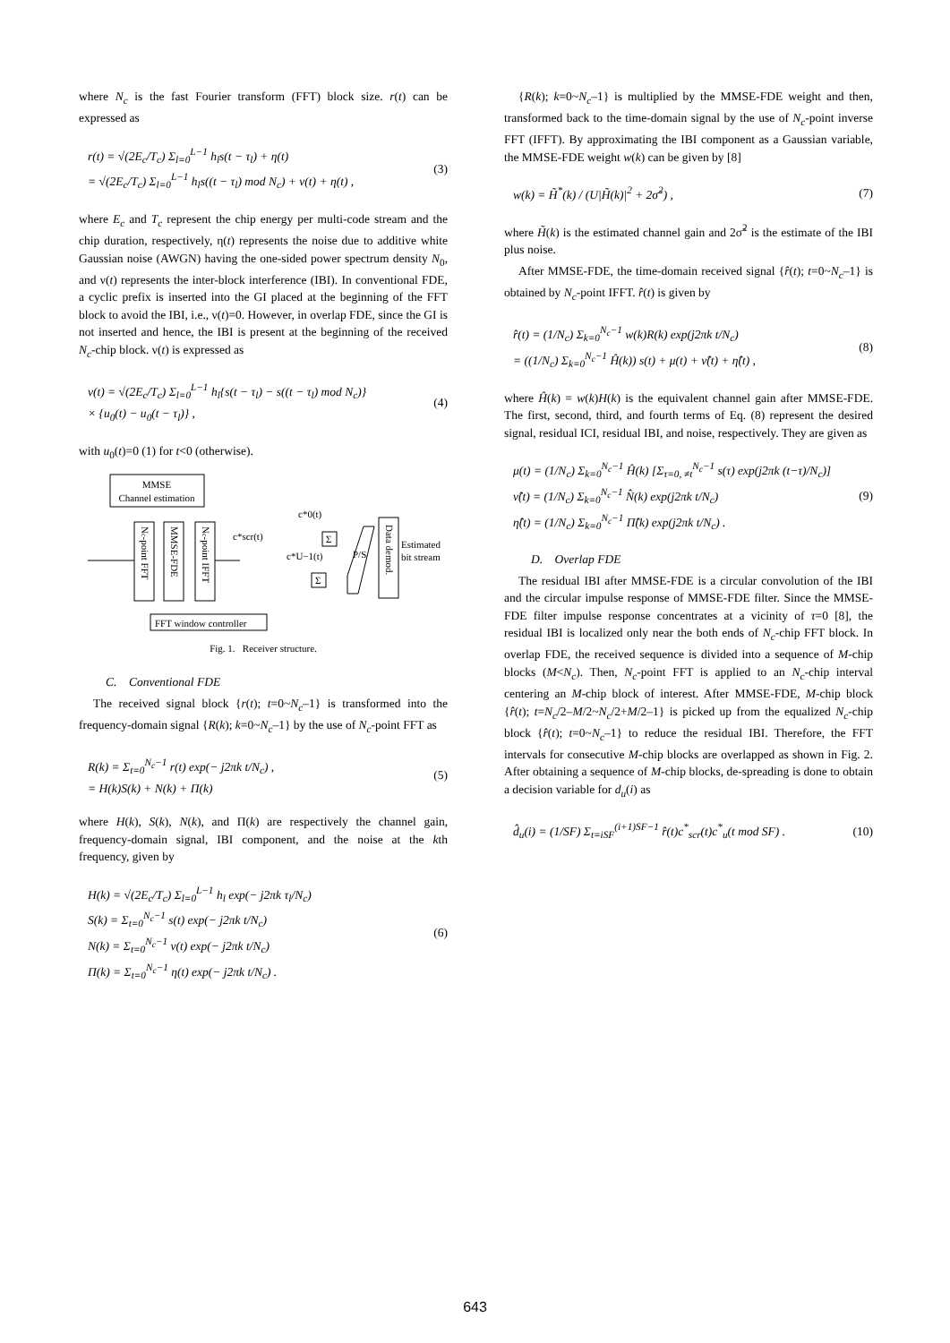where N<sub>c</sub> is the fast Fourier transform (FFT) block size. r(t) can be expressed as
r(t) = √(2E<sub>c</sub>/T<sub>c</sub>) Σ<sub>l=0</sub><sup>L−1</sup> h<sub>l</sub>s(t − τ<sub>l</sub>) + η(t)
= √(2E<sub>c</sub>/T<sub>c</sub>) Σ<sub>l=0</sub><sup>L−1</sup> h<sub>l</sub>s((t − τ<sub>l</sub>) mod N<sub>c</sub>) + ν(t) + η(t) ,
(3)
where E<sub>c</sub> and T<sub>c</sub> represent the chip energy per multi-code stream and the chip duration, respectively, η(t) represents the noise due to additive white Gaussian noise (AWGN) having the one-sided power spectrum density N<sub>0</sub>, and ν(t) represents the inter-block interference (IBI). In conventional FDE, a cyclic prefix is inserted into the GI placed at the beginning of the FFT block to avoid the IBI, i.e., ν(t)=0. However, in overlap FDE, since the GI is not inserted and hence, the IBI is present at the beginning of the received N<sub>c</sub>-chip block. ν(t) is expressed as
ν(t) = √(2E<sub>c</sub>/T<sub>c</sub>) Σ<sub>l=0</sub><sup>L−1</sup> h<sub>l</sub>{s(t − τ<sub>l</sub>) − s((t − τ<sub>l</sub>) mod N<sub>c</sub>)}
× {u<sub>0</sub>(t) − u<sub>0</sub>(t − τ<sub>l</sub>)} ,
(4)
with u<sub>0</sub>(t)=0 (1) for t<0 (otherwise).
MMSE
Channel estimation
Nc-point FFT
MMSE-FDE
Nc-point IFFT
c*scr(t)
c*0(t)
c*U−1(t)
Σ
Σ
P/S
Data demod.
Estimated
bit stream
FFT window controller
Fig. 1. Receiver structure.
C. Conventional FDE
The received signal block {r(t); t=0~N<sub>c</sub>–1} is transformed into the frequency-domain signal {R(k); k=0~N<sub>c</sub>–1} by the use of N<sub>c</sub>-point FFT as
R(k) = Σ<sub>t=0</sub><sup>N<sub>c</sub>−1</sup> r(t) exp(− j2πk t/N<sub>c</sub>) ,
= H(k)S(k) + N(k) + Π(k)
(5)
where H(k), S(k), N(k), and Π(k) are respectively the channel gain, frequency-domain signal, IBI component, and the noise at the kth frequency, given by
H(k) = √(2E<sub>c</sub>/T<sub>c</sub>) Σ<sub>l=0</sub><sup>L−1</sup> h<sub>l</sub> exp(− j2πk τ<sub>l</sub>/N<sub>c</sub>)
S(k) = Σ<sub>t=0</sub><sup>N<sub>c</sub>−1</sup> s(t) exp(− j2πk t/N<sub>c</sub>)
N(k) = Σ<sub>t=0</sub><sup>N<sub>c</sub>−1</sup> ν(t) exp(− j2πk t/N<sub>c</sub>)
Π(k) = Σ<sub>t=0</sub><sup>N<sub>c</sub>−1</sup> η(t) exp(− j2πk t/N<sub>c</sub>) .
(6)
{R(k); k=0~N<sub>c</sub>–1} is multiplied by the MMSE-FDE weight and then, transformed back to the time-domain signal by the use of N<sub>c</sub>-point inverse FFT (IFFT). By approximating the IBI component as a Gaussian variable, the MMSE-FDE weight w(k) can be given by [8]
w(k) = H̃<sup>*</sup>(k) / (U|H̃(k)|<sup>2</sup> + 2σ̃<sup>2</sup>) ,
(7)
where H̃(k) is the estimated channel gain and 2σ̃<sup>2</sup> is the estimate of the IBI plus noise.
After MMSE-FDE, the time-domain received signal {r̂(t); t=0~N<sub>c</sub>–1} is obtained by N<sub>c</sub>-point IFFT. r̂(t) is given by
r̂(t) = (1/N<sub>c</sub>) Σ<sub>k=0</sub><sup>N<sub>c</sub>−1</sup> w(k)R(k) exp(j2πk t/N<sub>c</sub>)
= ((1/N<sub>c</sub>) Σ<sub>k=0</sub><sup>N<sub>c</sub>−1</sup> Ĥ(k)) s(t) + μ(t) + ν̂(t) + η̂(t) ,
(8)
where Ĥ(k) = w(k)H(k) is the equivalent channel gain after MMSE-FDE. The first, second, third, and fourth terms of Eq. (8) represent the desired signal, residual ICI, residual IBI, and noise, respectively. They are given as
μ(t) = (1/N<sub>c</sub>) Σ<sub>k=0</sub><sup>N<sub>c</sub>−1</sup> Ĥ(k) [Σ<sub>τ=0, ≠t</sub><sup>N<sub>c</sub>−1</sup> s(τ) exp(j2πk (t−τ)/N<sub>c</sub>)]
ν̂(t) = (1/N<sub>c</sub>) Σ<sub>k=0</sub><sup>N<sub>c</sub>−1</sup> N̂(k) exp(j2πk t/N<sub>c</sub>)
η̂(t) = (1/N<sub>c</sub>) Σ<sub>k=0</sub><sup>N<sub>c</sub>−1</sup> Π̂(k) exp(j2πk t/N<sub>c</sub>) .
(9)
D. Overlap FDE
The residual IBI after MMSE-FDE is a circular convolution of the IBI and the circular impulse response of MMSE-FDE filter. Since the MMSE-FDE filter impulse response concentrates at a vicinity of τ=0 [8], the residual IBI is localized only near the both ends of N<sub>c</sub>-chip FFT block. In overlap FDE, the received sequence is divided into a sequence of M-chip blocks (M<N<sub>c</sub>). Then, N<sub>c</sub>-point FFT is applied to an N<sub>c</sub>-chip interval centering an M-chip block of interest. After MMSE-FDE, M-chip block {r̂(t); t=N<sub>c</sub>/2–M/2~N<sub>c</sub>/2+M/2–1} is picked up from the equalized N<sub>c</sub>-chip block {r̂(t); t=0~N<sub>c</sub>–1} to reduce the residual IBI. Therefore, the FFT intervals for consecutive M-chip blocks are overlapped as shown in Fig. 2. After obtaining a sequence of M-chip blocks, de-spreading is done to obtain a decision variable for d<sub>u</sub>(i) as
d̂<sub>u</sub>(i) = (1/SF) Σ<sub>t=iSF</sub><sup>(i+1)SF−1</sup> r̂(t)c<sup>*</sup><sub>scr</sub>(t)c<sup>*</sup><sub>u</sub>(t mod SF) .
(10)
643